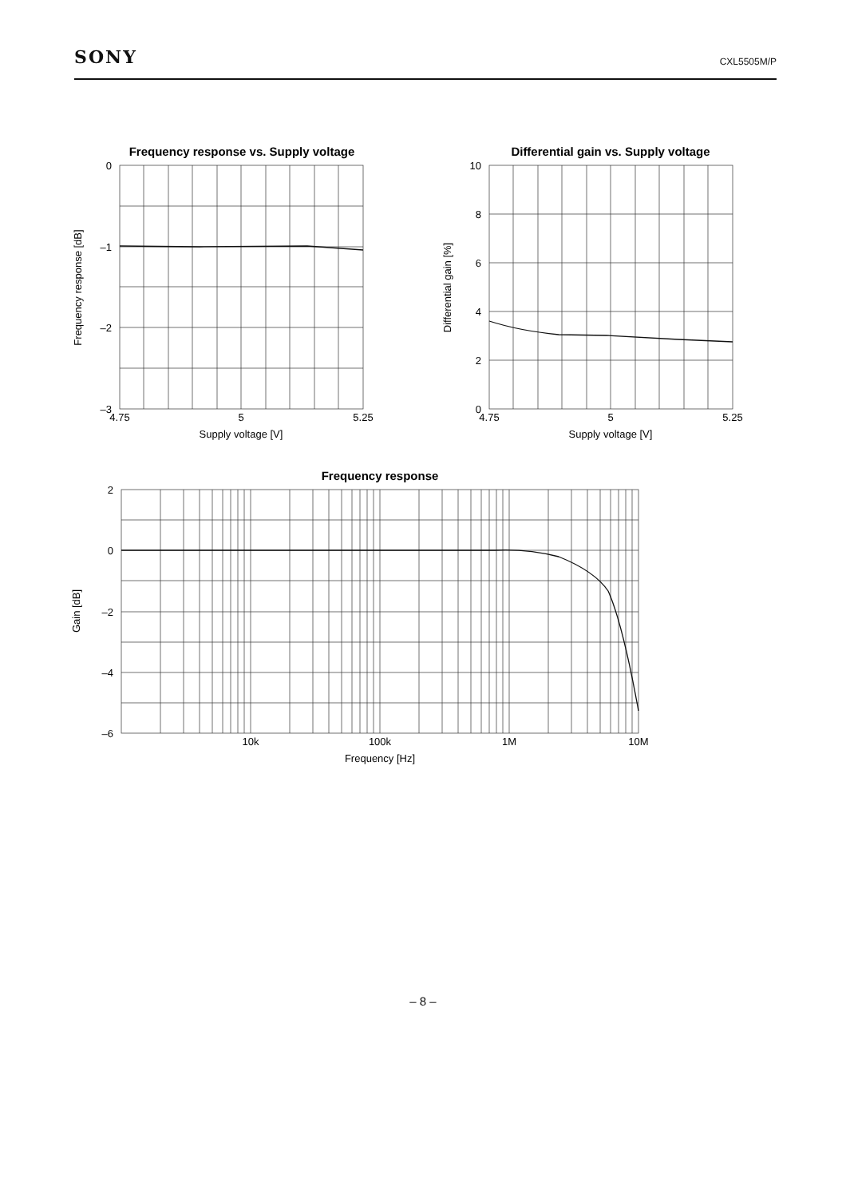SONY
CXL5505M/P
Frequency response vs. Supply voltage
Differential gain vs. Supply voltage
Frequency response
0
–1
–2
–3
10
8
6
4
2
0
2
0
–2
–4
–6
4.75
5
5.25
Supply voltage [V]
4.75
5
5.25
Supply voltage [V]
10k
100k
1M
10M
Frequency [Hz]
Frequency response [dB]
Differential gain [%]
Gain [dB]
– 8 –